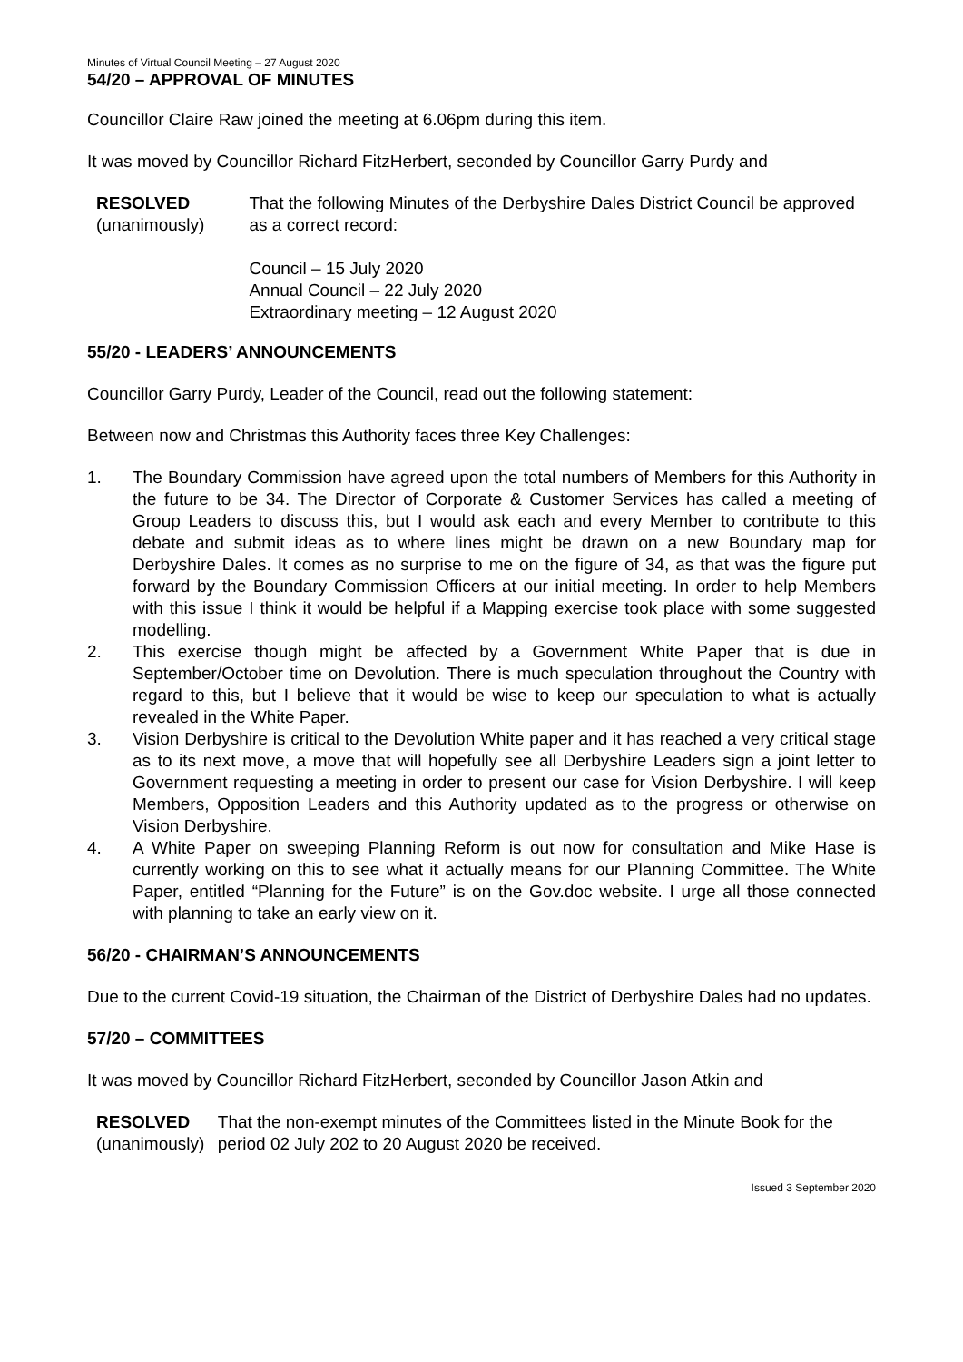Minutes of Virtual Council Meeting – 27 August 2020
54/20 – APPROVAL OF MINUTES
Councillor Claire Raw joined the meeting at 6.06pm during this item.
It was moved by Councillor Richard FitzHerbert, seconded by Councillor Garry Purdy and
RESOLVED
(unanimously)
That the following Minutes of the Derbyshire Dales District Council be approved as a correct record:
Council – 15 July 2020
Annual Council – 22 July 2020
Extraordinary meeting – 12 August 2020
55/20 - LEADERS’ ANNOUNCEMENTS
Councillor Garry Purdy, Leader of the Council, read out the following statement:
Between now and Christmas this Authority faces three Key Challenges:
1. The Boundary Commission have agreed upon the total numbers of Members for this Authority in the future to be 34. The Director of Corporate & Customer Services has called a meeting of Group Leaders to discuss this, but I would ask each and every Member to contribute to this debate and submit ideas as to where lines might be drawn on a new Boundary map for Derbyshire Dales. It comes as no surprise to me on the figure of 34, as that was the figure put forward by the Boundary Commission Officers at our initial meeting. In order to help Members with this issue I think it would be helpful if a Mapping exercise took place with some suggested modelling.
2. This exercise though might be affected by a Government White Paper that is due in September/October time on Devolution. There is much speculation throughout the Country with regard to this, but I believe that it would be wise to keep our speculation to what is actually revealed in the White Paper.
3. Vision Derbyshire is critical to the Devolution White paper and it has reached a very critical stage as to its next move, a move that will hopefully see all Derbyshire Leaders sign a joint letter to Government requesting a meeting in order to present our case for Vision Derbyshire. I will keep Members, Opposition Leaders and this Authority updated as to the progress or otherwise on Vision Derbyshire.
4. A White Paper on sweeping Planning Reform is out now for consultation and Mike Hase is currently working on this to see what it actually means for our Planning Committee. The White Paper, entitled “Planning for the Future” is on the Gov.doc website. I urge all those connected with planning to take an early view on it.
56/20 - CHAIRMAN’S ANNOUNCEMENTS
Due to the current Covid-19 situation, the Chairman of the District of Derbyshire Dales had no updates.
57/20 – COMMITTEES
It was moved by Councillor Richard FitzHerbert, seconded by Councillor Jason Atkin and
RESOLVED
(unanimously)
That the non-exempt minutes of the Committees listed in the Minute Book for the period 02 July 202 to 20 August 2020 be received.
Issued 3 September 2020